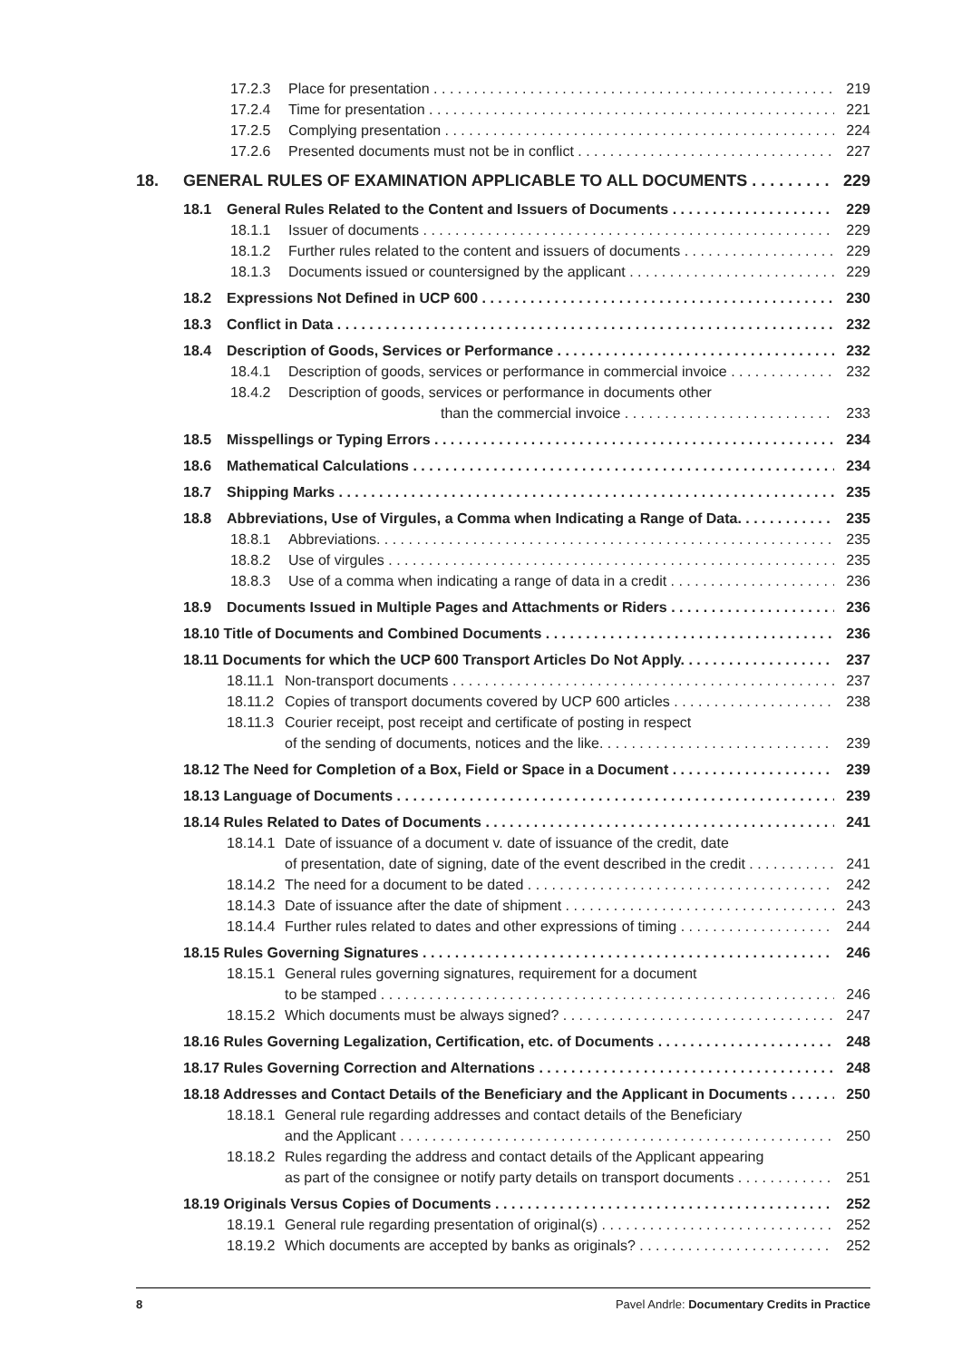17.2.3 Place for presentation 219
17.2.4 Time for presentation 221
17.2.5 Complying presentation 224
17.2.6 Presented documents must not be in conflict 227
18. GENERAL RULES OF EXAMINATION APPLICABLE TO ALL DOCUMENTS 229
18.1 General Rules Related to the Content and Issuers of Documents 229
18.1.1 Issuer of documents 229
18.1.2 Further rules related to the content and issuers of documents 229
18.1.3 Documents issued or countersigned by the applicant 229
18.2 Expressions Not Defined in UCP 600 230
18.3 Conflict in Data 232
18.4 Description of Goods, Services or Performance 232
18.4.1 Description of goods, services or performance in commercial invoice 232
18.4.2 Description of goods, services or performance in documents other
than the commercial invoice 233
18.5 Misspellings or Typing Errors 234
18.6 Mathematical Calculations 234
18.7 Shipping Marks 235
18.8 Abbreviations, Use of Virgules, a Comma when Indicating a Range of Data. 235
18.8.1 Abbreviations. 235
18.8.2 Use of virgules 235
18.8.3 Use of a comma when indicating a range of data in a credit 236
18.9 Documents Issued in Multiple Pages and Attachments or Riders 236
18.10 Title of Documents and Combined Documents 236
18.11 Documents for which the UCP 600 Transport Articles Do Not Apply. 237
18.11.1 Non-transport documents 237
18.11.2 Copies of transport documents covered by UCP 600 articles 238
18.11.3 Courier receipt, post receipt and certificate of posting in respect
of the sending of documents, notices and the like. 239
18.12 The Need for Completion of a Box, Field or Space in a Document 239
18.13 Language of Documents 239
18.14 Rules Related to Dates of Documents 241
18.14.1 Date of issuance of a document v. date of issuance of the credit, date
of presentation, date of signing, date of the event described in the credit 241
18.14.2 The need for a document to be dated 242
18.14.3 Date of issuance after the date of shipment 243
18.14.4 Further rules related to dates and other expressions of timing 244
18.15 Rules Governing Signatures 246
18.15.1 General rules governing signatures, requirement for a document
to be stamped 246
18.15.2 Which documents must be always signed? 247
18.16 Rules Governing Legalization, Certification, etc. of Documents 248
18.17 Rules Governing Correction and Alternations 248
18.18 Addresses and Contact Details of the Beneficiary and the Applicant in Documents 250
18.18.1 General rule regarding addresses and contact details of the Beneficiary
and the Applicant 250
18.18.2 Rules regarding the address and contact details of the Applicant appearing
as part of the consignee or notify party details on transport documents 251
18.19 Originals Versus Copies of Documents 252
18.19.1 General rule regarding presentation of original(s) 252
18.19.2 Which documents are accepted by banks as originals? 252
8 Pavel Andrle: Documentary Credits in Practice